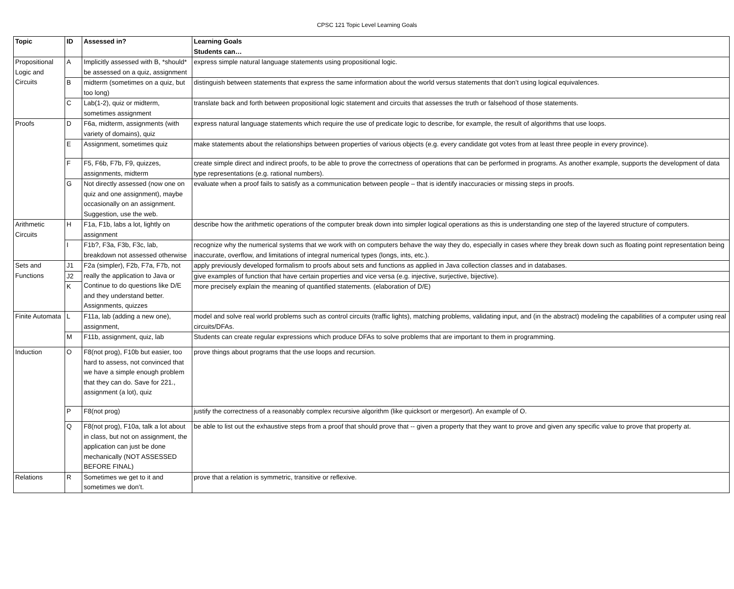CPSC 121 Topic Level Learning Goals
| Topic | ID | Assessed in? | Learning Goals Students can… |
| --- | --- | --- | --- |
| Propositional Logic and Circuits | A | Implicitly assessed with B, *should* be assessed on a quiz, assignment | express simple natural language statements using propositional logic. |
| | B | midterm (sometimes on a quiz, but too long) | distinguish between statements that express the same information about the world versus statements that don’t using logical equivalences. |
| | C | Lab(1-2), quiz or midterm, sometimes assignment | translate back and forth between propositional logic statement and circuits that assesses the truth or falsehood of those statements. |
| Proofs | D | F6a, midterm, assignments (with variety of domains), quiz | express natural language statements which require the use of predicate logic to describe, for example, the result of algorithms that use loops. |
| | E | Assignment, sometimes quiz | make statements about the relationships between properties of various objects (e.g. every candidate got votes from at least three people in every province). |
| | F | F5, F6b, F7b, F9, quizzes, assignments, midterm | create simple direct and indirect proofs, to be able to prove the correctness of operations that can be performed in programs. As another example, supports the development of data type representations (e.g. rational numbers). |
| | G | Not directly assessed (now one on quiz and one assignment), maybe occasionally on an assignment. Suggestion, use the web. | evaluate when a proof fails to satisfy as a communication between people – that is identify inaccuracies or missing steps in proofs. |
| Arithmetic Circuits | H | F1a, F1b, labs a lot, lightly on assignment | describe how the arithmetic operations of the computer break down into simpler logical operations as this is understanding one step of the layered structure of computers. |
| | I | F1b?, F3a, F3b, F3c, lab, breakdown not assessed otherwise | recognize why the numerical systems that we work with on computers behave the way they do, especially in cases where they break down such as floating point representation being inaccurate, overflow, and limitations of integral numerical types (longs, ints, etc.). |
| Sets and Functions | J1 | F2a (simpler), F2b, F7a, F7b, not really the application to Java or Continue to do questions like D/E and they understand better. Assignments, quizzes | apply previously developed formalism to proofs about sets and functions as applied in Java collection classes and in databases. |
| | J2 | | give examples of function that have certain properties and vice versa (e.g. injective, surjective, bijective). |
| | K | | more precisely explain the meaning of quantified statements. (elaboration of D/E) |
| Finite Automata | L | F11a, lab (adding a new one), assignment, | model and solve real world problems such as control circuits (traffic lights), matching problems, validating input, and (in the abstract) modeling the capabilities of a computer using real circuits/DFAs. |
| | M | F11b, assignment, quiz, lab | Students can create regular expressions which produce DFAs to solve problems that are important to them in programming. |
| Induction | O | F8(not prog), F10b but easier, too hard to assess, not convinced that we have a simple enough problem that they can do. Save for 221., assignment (a lot), quiz | prove things about programs that the use loops and recursion. |
| | P | F8(not prog) | justify the correctness of a reasonably complex recursive algorithm (like quicksort or mergesort). An example of O. |
| | Q | F8(not prog), F10a, talk a lot about in class, but not on assignment, the application can just be done mechanically (NOT ASSESSED BEFORE FINAL) | be able to list out the exhaustive steps from a proof that should prove that -- given a property that they want to prove and given any specific value to prove that property at. |
| Relations | R | Sometimes we get to it and sometimes we don’t. | prove that a relation is symmetric, transitive or reflexive. |